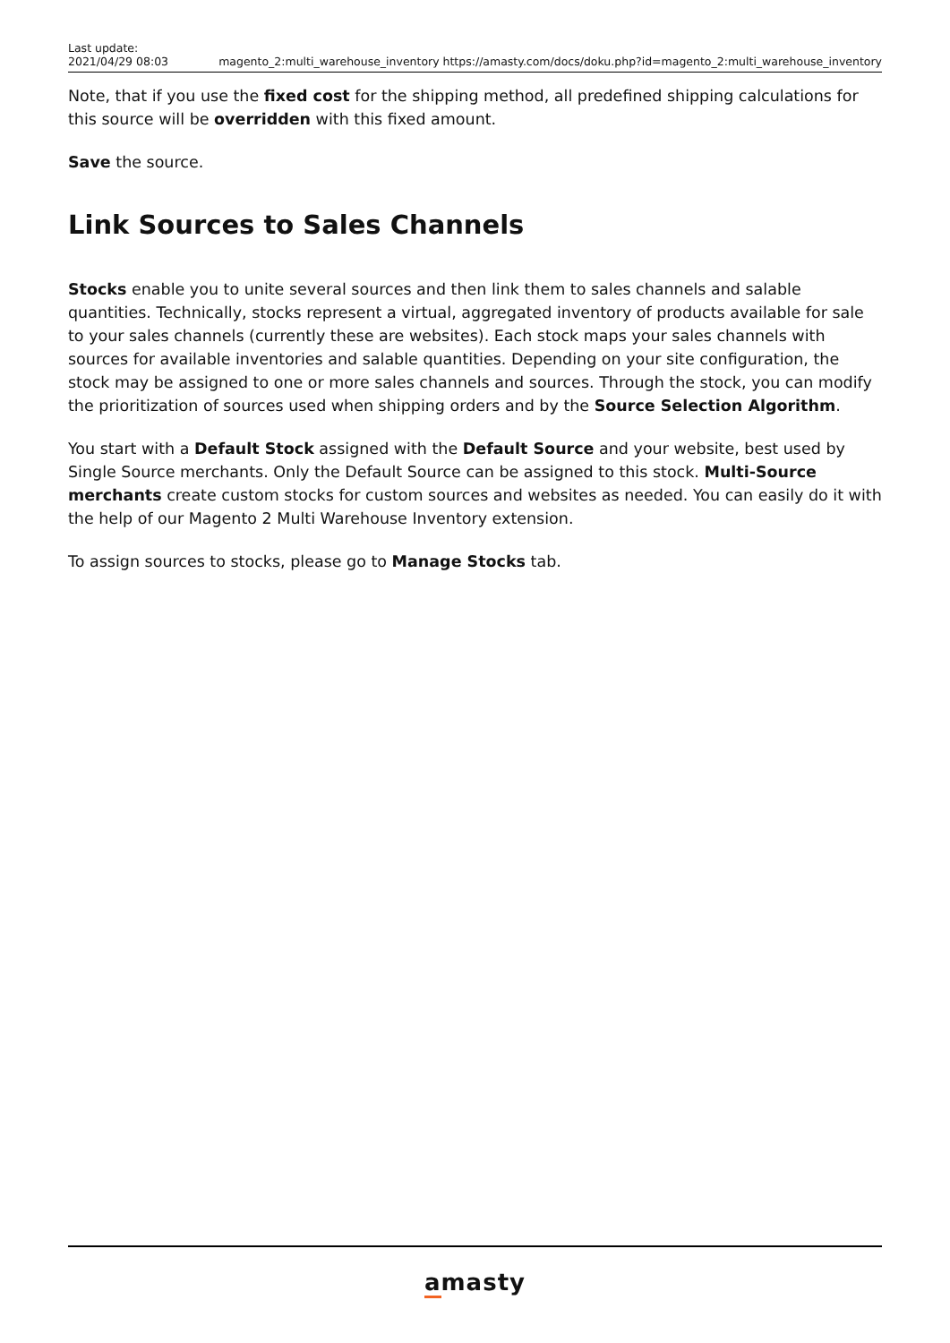Last update:
2021/04/29 08:03
magento_2:multi_warehouse_inventory https://amasty.com/docs/doku.php?id=magento_2:multi_warehouse_inventory
Note, that if you use the fixed cost for the shipping method, all predefined shipping calculations for this source will be overridden with this fixed amount.
Save the source.
Link Sources to Sales Channels
Stocks enable you to unite several sources and then link them to sales channels and salable quantities. Technically, stocks represent a virtual, aggregated inventory of products available for sale to your sales channels (currently these are websites). Each stock maps your sales channels with sources for available inventories and salable quantities. Depending on your site configuration, the stock may be assigned to one or more sales channels and sources. Through the stock, you can modify the prioritization of sources used when shipping orders and by the Source Selection Algorithm.
You start with a Default Stock assigned with the Default Source and your website, best used by Single Source merchants. Only the Default Source can be assigned to this stock. Multi-Source merchants create custom stocks for custom sources and websites as needed. You can easily do it with the help of our Magento 2 Multi Warehouse Inventory extension.
To assign sources to stocks, please go to Manage Stocks tab.
amasty